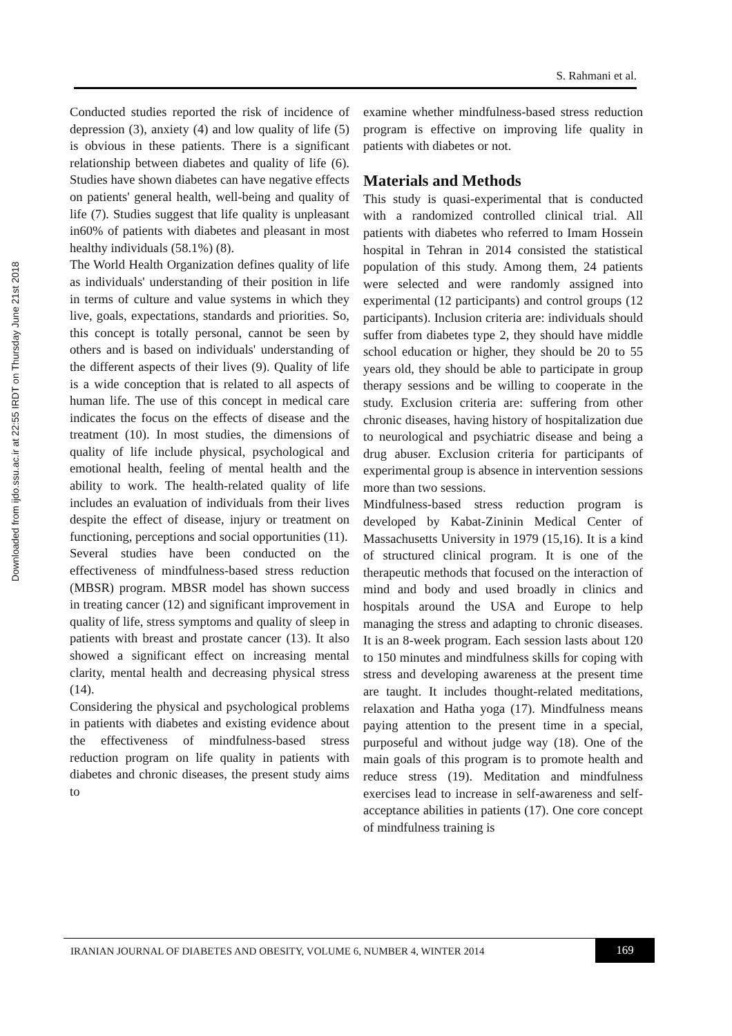S. Rahmani et al.
Downloaded from ijdo.ssu.ac.ir at 22:55 IRDT on Thursday June 21st 2018
Conducted studies reported the risk of incidence of depression (3), anxiety (4) and low quality of life (5) is obvious in these patients. There is a significant relationship between diabetes and quality of life (6). Studies have shown diabetes can have negative effects on patients' general health, well-being and quality of life (7). Studies suggest that life quality is unpleasant in60% of patients with diabetes and pleasant in most healthy individuals (58.1%) (8).
The World Health Organization defines quality of life as individuals' understanding of their position in life in terms of culture and value systems in which they live, goals, expectations, standards and priorities. So, this concept is totally personal, cannot be seen by others and is based on individuals' understanding of the different aspects of their lives (9). Quality of life is a wide conception that is related to all aspects of human life. The use of this concept in medical care indicates the focus on the effects of disease and the treatment (10). In most studies, the dimensions of quality of life include physical, psychological and emotional health, feeling of mental health and the ability to work. The health-related quality of life includes an evaluation of individuals from their lives despite the effect of disease, injury or treatment on functioning, perceptions and social opportunities (11).
Several studies have been conducted on the effectiveness of mindfulness-based stress reduction (MBSR) program. MBSR model has shown success in treating cancer (12) and significant improvement in quality of life, stress symptoms and quality of sleep in patients with breast and prostate cancer (13). It also showed a significant effect on increasing mental clarity, mental health and decreasing physical stress (14).
Considering the physical and psychological problems in patients with diabetes and existing evidence about the effectiveness of mindfulness-based stress reduction program on life quality in patients with diabetes and chronic diseases, the present study aims to
examine whether mindfulness-based stress reduction program is effective on improving life quality in patients with diabetes or not.
Materials and Methods
This study is quasi-experimental that is conducted with a randomized controlled clinical trial. All patients with diabetes who referred to Imam Hossein hospital in Tehran in 2014 consisted the statistical population of this study. Among them, 24 patients were selected and were randomly assigned into experimental (12 participants) and control groups (12 participants). Inclusion criteria are: individuals should suffer from diabetes type 2, they should have middle school education or higher, they should be 20 to 55 years old, they should be able to participate in group therapy sessions and be willing to cooperate in the study. Exclusion criteria are: suffering from other chronic diseases, having history of hospitalization due to neurological and psychiatric disease and being a drug abuser. Exclusion criteria for participants of experimental group is absence in intervention sessions more than two sessions.
Mindfulness-based stress reduction program is developed by Kabat-Zininin Medical Center of Massachusetts University in 1979 (15,16). It is a kind of structured clinical program. It is one of the therapeutic methods that focused on the interaction of mind and body and used broadly in clinics and hospitals around the USA and Europe to help managing the stress and adapting to chronic diseases. It is an 8-week program. Each session lasts about 120 to 150 minutes and mindfulness skills for coping with stress and developing awareness at the present time are taught. It includes thought-related meditations, relaxation and Hatha yoga (17). Mindfulness means paying attention to the present time in a special, purposeful and without judge way (18). One of the main goals of this program is to promote health and reduce stress (19). Meditation and mindfulness exercises lead to increase in self-awareness and self-acceptance abilities in patients (17). One core concept of mindfulness training is
IRANIAN JOURNAL OF DIABETES AND OBESITY, VOLUME 6, NUMBER 4, WINTER 2014
169